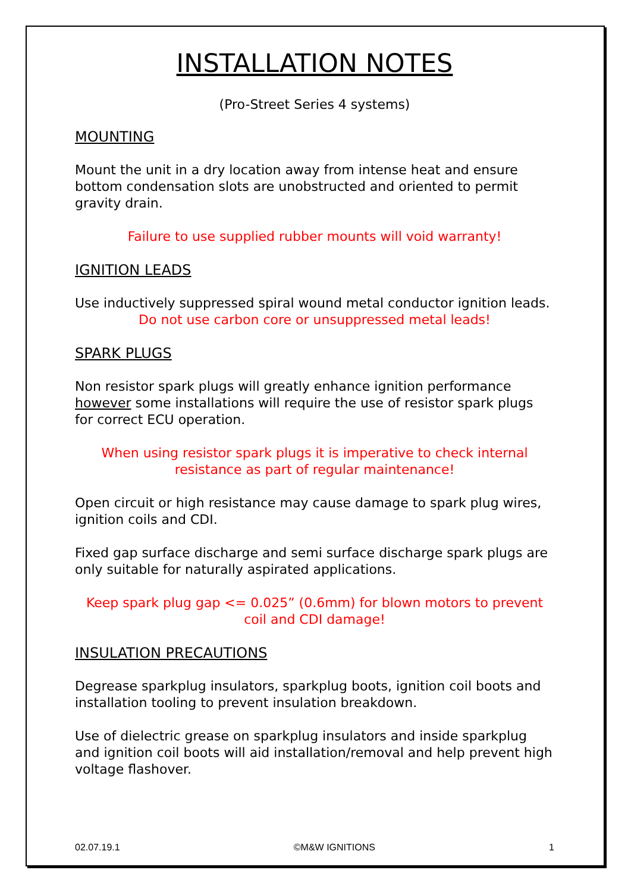INSTALLATION NOTES
(Pro-Street Series 4 systems)
MOUNTING
Mount the unit in a dry location away from intense heat and ensure bottom condensation slots are unobstructed and oriented to permit gravity drain.
Failure to use supplied rubber mounts will void warranty!
IGNITION LEADS
Use inductively suppressed spiral wound metal conductor ignition leads.
Do not use carbon core or unsuppressed metal leads!
SPARK PLUGS
Non resistor spark plugs will greatly enhance ignition performance however some installations will require the use of resistor spark plugs for correct ECU operation.
When using resistor spark plugs it is imperative to check internal resistance as part of regular maintenance!
Open circuit or high resistance may cause damage to spark plug wires, ignition coils and CDI.
Fixed gap surface discharge and semi surface discharge spark plugs are only suitable for naturally aspirated applications.
Keep spark plug gap <= 0.025” (0.6mm) for blown motors to prevent coil and CDI damage!
INSULATION PRECAUTIONS
Degrease sparkplug insulators, sparkplug boots, ignition coil boots and installation tooling to prevent insulation breakdown.
Use of dielectric grease on sparkplug insulators and inside sparkplug and ignition coil boots will aid installation/removal and help prevent high voltage flashover.
02.07.19.1 ©M&W IGNITIONS 1